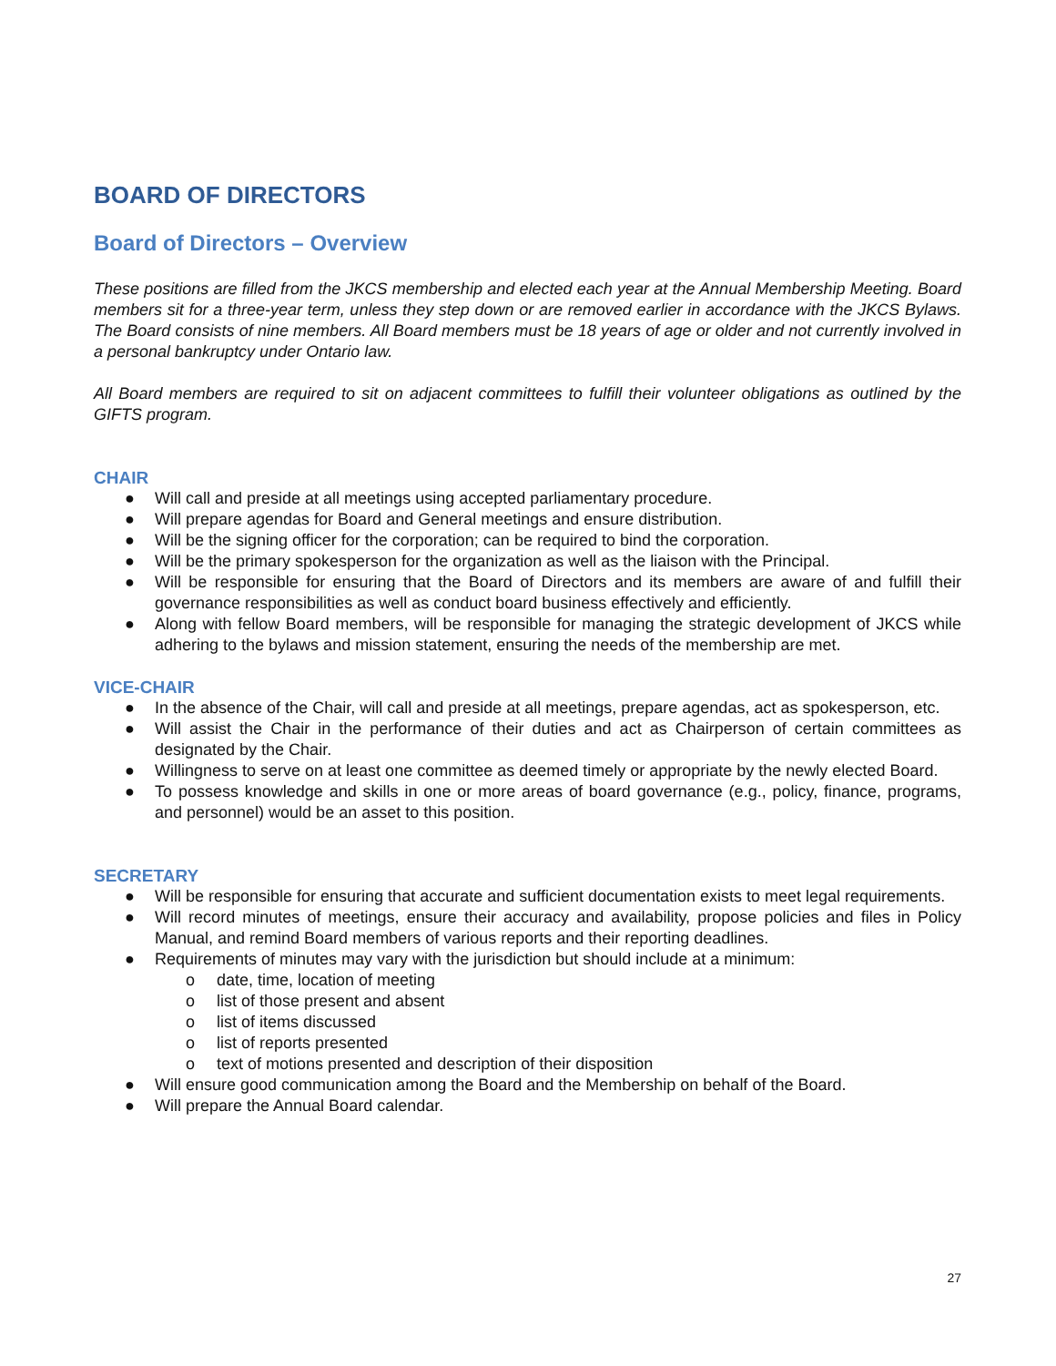BOARD OF DIRECTORS
Board of Directors – Overview
These positions are filled from the JKCS membership and elected each year at the Annual Membership Meeting. Board members sit for a three-year term, unless they step down or are removed earlier in accordance with the JKCS Bylaws. The Board consists of nine members. All Board members must be 18 years of age or older and not currently involved in a personal bankruptcy under Ontario law.
All Board members are required to sit on adjacent committees to fulfill their volunteer obligations as outlined by the GIFTS program.
CHAIR
● Will call and preside at all meetings using accepted parliamentary procedure.
● Will prepare agendas for Board and General meetings and ensure distribution.
● Will be the signing officer for the corporation; can be required to bind the corporation.
● Will be the primary spokesperson for the organization as well as the liaison with the Principal.
● Will be responsible for ensuring that the Board of Directors and its members are aware of and fulfill their governance responsibilities as well as conduct board business effectively and efficiently.
● Along with fellow Board members, will be responsible for managing the strategic development of JKCS while adhering to the bylaws and mission statement, ensuring the needs of the membership are met.
VICE-CHAIR
● In the absence of the Chair, will call and preside at all meetings, prepare agendas, act as spokesperson, etc.
● Will assist the Chair in the performance of their duties and act as Chairperson of certain committees as designated by the Chair.
● Willingness to serve on at least one committee as deemed timely or appropriate by the newly elected Board.
● To possess knowledge and skills in one or more areas of board governance (e.g., policy, finance, programs, and personnel) would be an asset to this position.
SECRETARY
● Will be responsible for ensuring that accurate and sufficient documentation exists to meet legal requirements.
● Will record minutes of meetings, ensure their accuracy and availability, propose policies and files in Policy Manual, and remind Board members of various reports and their reporting deadlines.
● Requirements of minutes may vary with the jurisdiction but should include at a minimum:
o date, time, location of meeting
o list of those present and absent
o list of items discussed
o list of reports presented
o text of motions presented and description of their disposition
● Will ensure good communication among the Board and the Membership on behalf of the Board.
● Will prepare the Annual Board calendar.
27